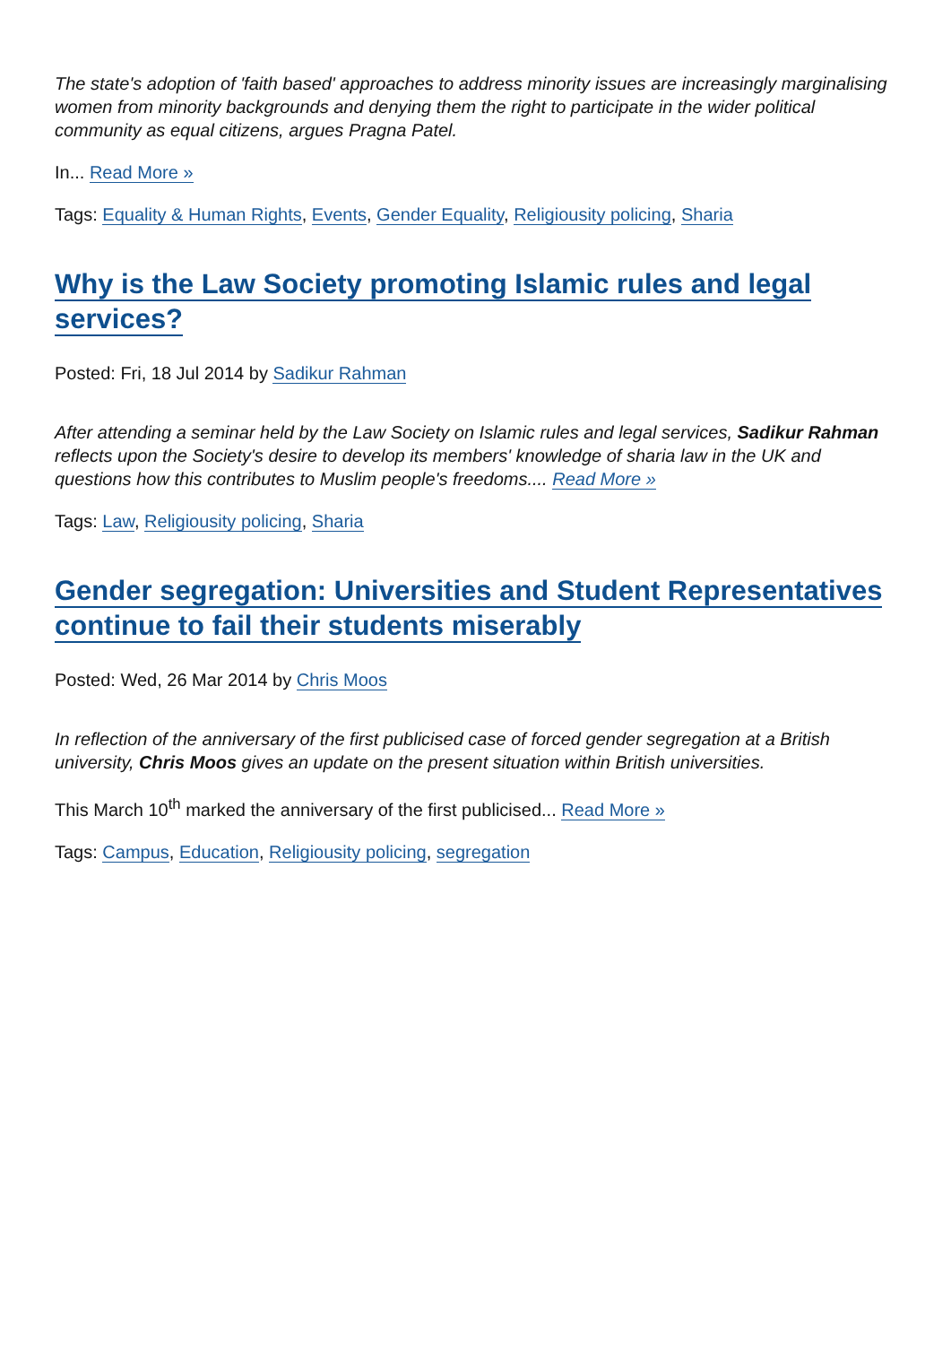The state's adoption of 'faith based' approaches to address minority issues are increasingly marginalising women from minority backgrounds and denying them the right to participate in the wider political community as equal citizens, argues Pragna Patel.
In... Read More »
Tags: Equality & Human Rights, Events, Gender Equality, Religiousity policing, Sharia
Why is the Law Society promoting Islamic rules and legal services?
Posted: Fri, 18 Jul 2014 by Sadikur Rahman
After attending a seminar held by the Law Society on Islamic rules and legal services, Sadikur Rahman reflects upon the Society's desire to develop its members' knowledge of sharia law in the UK and questions how this contributes to Muslim people's freedoms.... Read More »
Tags: Law, Religiousity policing, Sharia
Gender segregation: Universities and Student Representatives continue to fail their students miserably
Posted: Wed, 26 Mar 2014 by Chris Moos
In reflection of the anniversary of the first publicised case of forced gender segregation at a British university, Chris Moos gives an update on the present situation within British universities.
This March 10<sup>th</sup> marked the anniversary of the first publicised... Read More »
Tags: Campus, Education, Religiousity policing, segregation